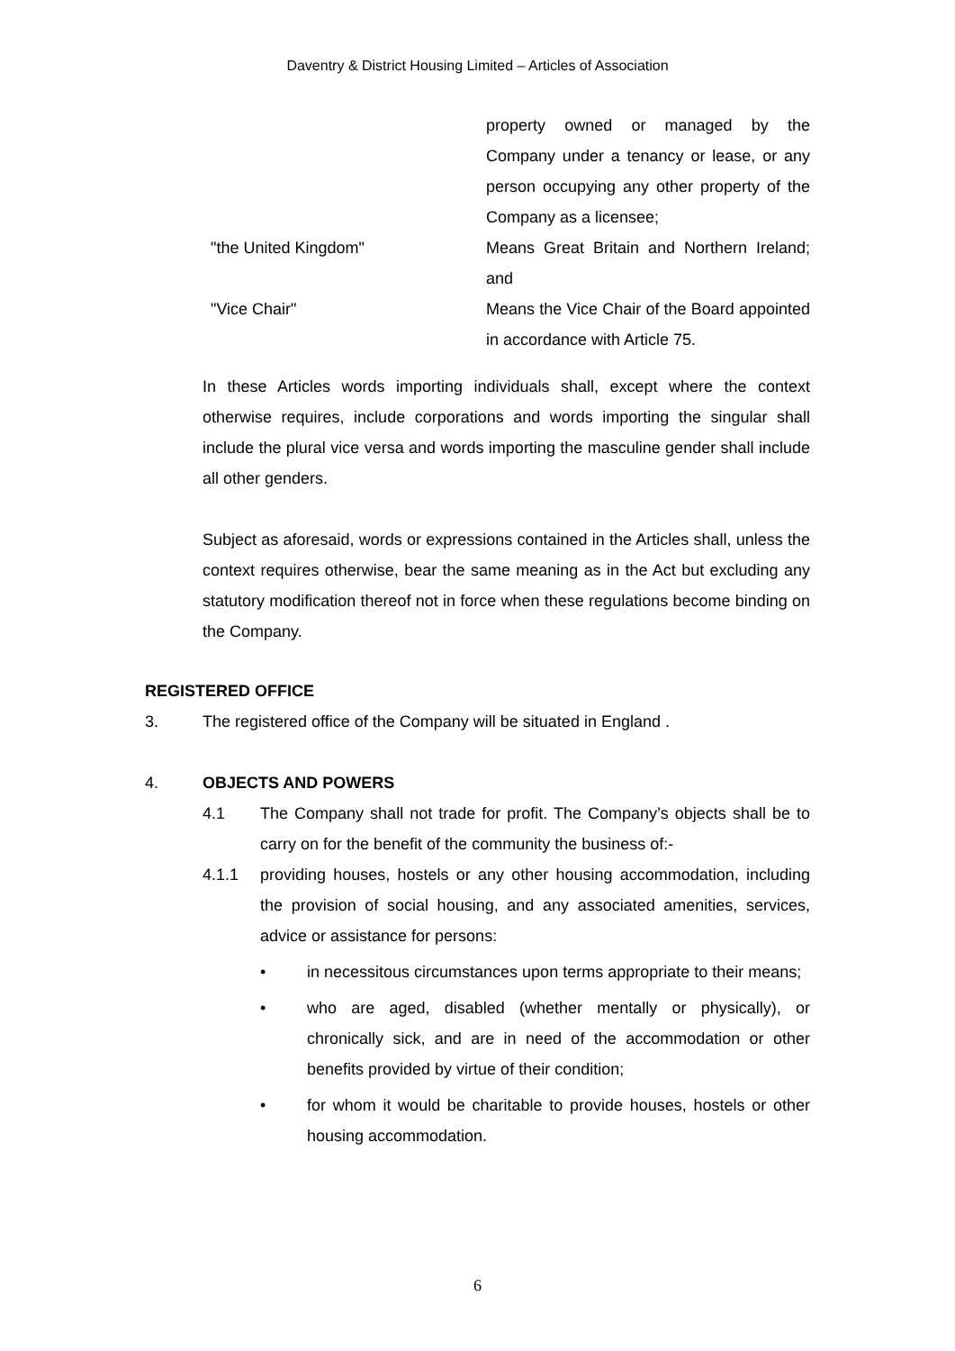Daventry & District Housing Limited – Articles of Association
property owned or managed by the Company under a tenancy or lease, or any person occupying any other property of the Company as a licensee;
"the United Kingdom" Means Great Britain and Northern Ireland; and
"Vice Chair" Means the Vice Chair of the Board appointed in accordance with Article 75.
In these Articles words importing individuals shall, except where the context otherwise requires, include corporations and words importing the singular shall include the plural vice versa and words importing the masculine gender shall include all other genders.
Subject as aforesaid, words or expressions contained in the Articles shall, unless the context requires otherwise, bear the same meaning as in the Act but excluding any statutory modification thereof not in force when these regulations become binding on the Company.
REGISTERED OFFICE
3. The registered office of the Company will be situated in England .
4. OBJECTS AND POWERS
4.1 The Company shall not trade for profit. The Company’s objects shall be to carry on for the benefit of the community the business of:-
4.1.1 providing houses, hostels or any other housing accommodation, including the provision of social housing, and any associated amenities, services, advice or assistance for persons:
• in necessitous circumstances upon terms appropriate to their means;
• who are aged, disabled (whether mentally or physically), or chronically sick, and are in need of the accommodation or other benefits provided by virtue of their condition;
• for whom it would be charitable to provide houses, hostels or other housing accommodation.
6